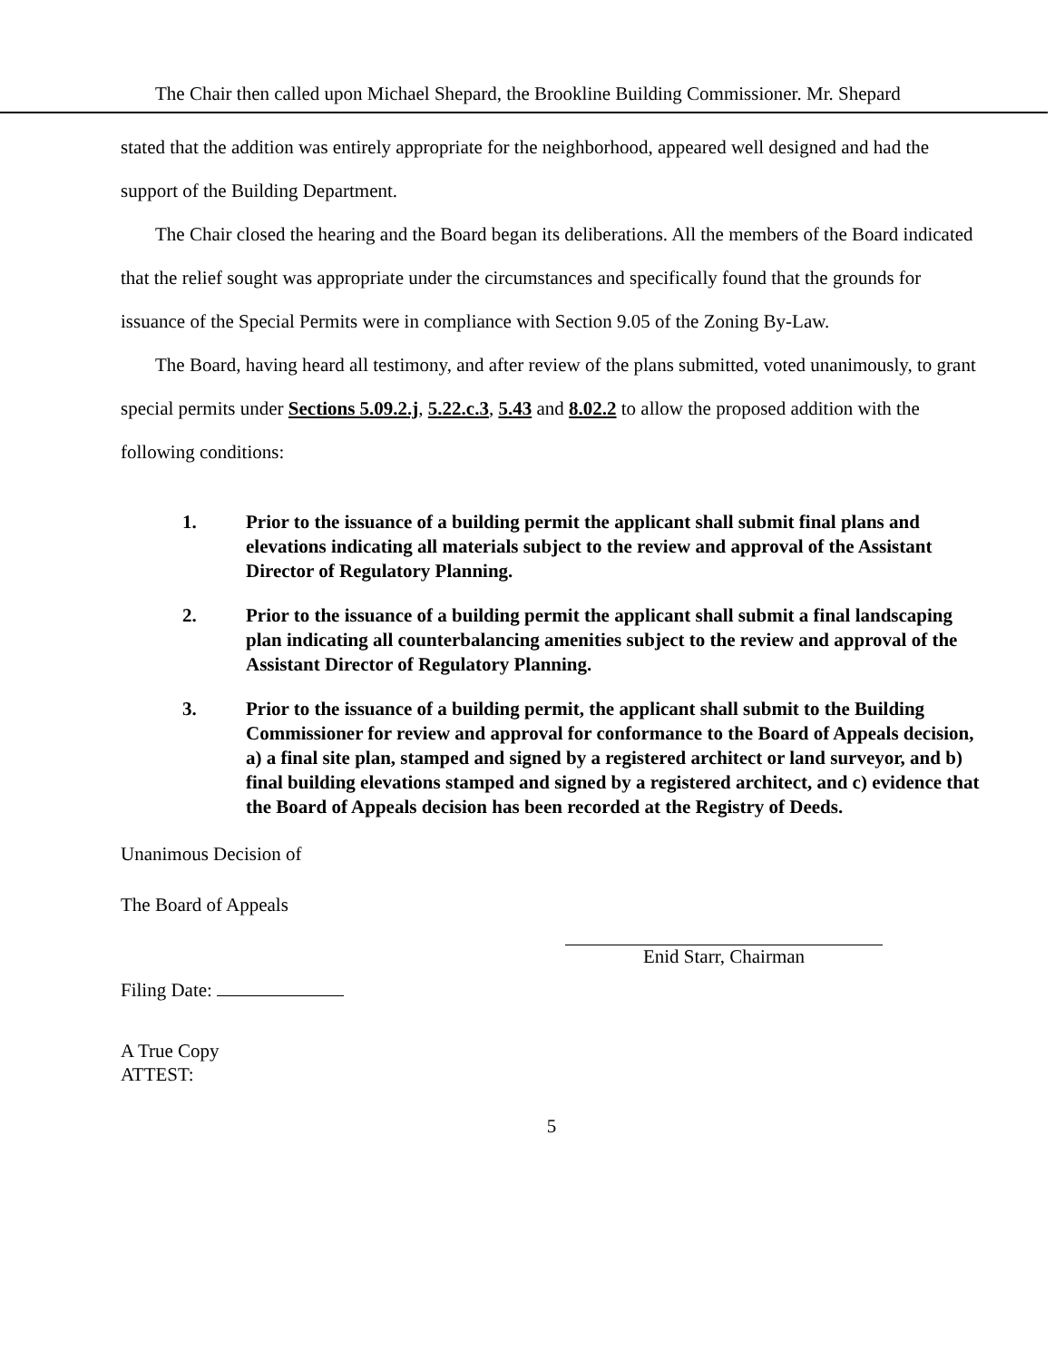The Chair then called upon Michael Shepard, the Brookline Building Commissioner. Mr. Shepard
stated that the addition was entirely appropriate for the neighborhood, appeared well designed and had the support of the Building Department.
The Chair closed the hearing and the Board began its deliberations. All the members of the Board indicated that the relief sought was appropriate under the circumstances and specifically found that the grounds for issuance of the Special Permits were in compliance with Section 9.05 of the Zoning By-Law.
The Board, having heard all testimony, and after review of the plans submitted, voted unanimously, to grant special permits under Sections 5.09.2.j, 5.22.c.3, 5.43 and 8.02.2 to allow the proposed addition with the following conditions:
1. Prior to the issuance of a building permit the applicant shall submit final plans and elevations indicating all materials subject to the review and approval of the Assistant Director of Regulatory Planning.
2. Prior to the issuance of a building permit the applicant shall submit a final landscaping plan indicating all counterbalancing amenities subject to the review and approval of the Assistant Director of Regulatory Planning.
3. Prior to the issuance of a building permit, the applicant shall submit to the Building Commissioner for review and approval for conformance to the Board of Appeals decision, a) a final site plan, stamped and signed by a registered architect or land surveyor, and b) final building elevations stamped and signed by a registered architect, and c) evidence that the Board of Appeals decision has been recorded at the Registry of Deeds.
Unanimous Decision of
The Board of Appeals
Enid Starr, Chairman
Filing Date:
A True Copy
ATTEST:
5